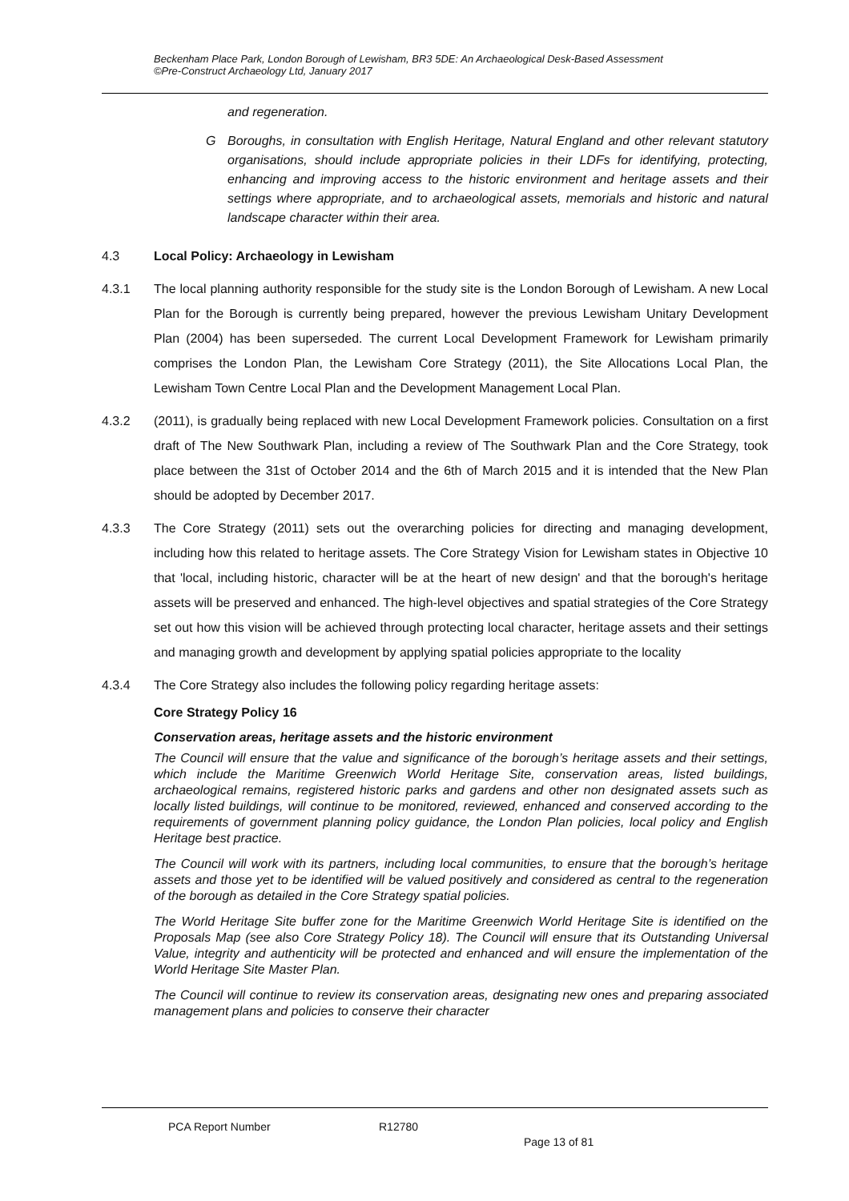Beckenham Place Park, London Borough of Lewisham, BR3 5DE: An Archaeological Desk-Based Assessment
©Pre-Construct Archaeology Ltd, January 2017
and regeneration.
G Boroughs, in consultation with English Heritage, Natural England and other relevant statutory organisations, should include appropriate policies in their LDFs for identifying, protecting, enhancing and improving access to the historic environment and heritage assets and their settings where appropriate, and to archaeological assets, memorials and historic and natural landscape character within their area.
4.3 Local Policy: Archaeology in Lewisham
4.3.1 The local planning authority responsible for the study site is the London Borough of Lewisham. A new Local Plan for the Borough is currently being prepared, however the previous Lewisham Unitary Development Plan (2004) has been superseded. The current Local Development Framework for Lewisham primarily comprises the London Plan, the Lewisham Core Strategy (2011), the Site Allocations Local Plan, the Lewisham Town Centre Local Plan and the Development Management Local Plan.
4.3.2 (2011), is gradually being replaced with new Local Development Framework policies. Consultation on a first draft of The New Southwark Plan, including a review of The Southwark Plan and the Core Strategy, took place between the 31st of October 2014 and the 6th of March 2015 and it is intended that the New Plan should be adopted by December 2017.
4.3.3 The Core Strategy (2011) sets out the overarching policies for directing and managing development, including how this related to heritage assets. The Core Strategy Vision for Lewisham states in Objective 10 that 'local, including historic, character will be at the heart of new design' and that the borough's heritage assets will be preserved and enhanced. The high-level objectives and spatial strategies of the Core Strategy set out how this vision will be achieved through protecting local character, heritage assets and their settings and managing growth and development by applying spatial policies appropriate to the locality
4.3.4 The Core Strategy also includes the following policy regarding heritage assets:
Core Strategy Policy 16
Conservation areas, heritage assets and the historic environment
The Council will ensure that the value and significance of the borough’s heritage assets and their settings, which include the Maritime Greenwich World Heritage Site, conservation areas, listed buildings, archaeological remains, registered historic parks and gardens and other non designated assets such as locally listed buildings, will continue to be monitored, reviewed, enhanced and conserved according to the requirements of government planning policy guidance, the London Plan policies, local policy and English Heritage best practice.
The Council will work with its partners, including local communities, to ensure that the borough’s heritage assets and those yet to be identified will be valued positively and considered as central to the regeneration of the borough as detailed in the Core Strategy spatial policies.
The World Heritage Site buffer zone for the Maritime Greenwich World Heritage Site is identified on the Proposals Map (see also Core Strategy Policy 18). The Council will ensure that its Outstanding Universal Value, integrity and authenticity will be protected and enhanced and will ensure the implementation of the World Heritage Site Master Plan.
The Council will continue to review its conservation areas, designating new ones and preparing associated management plans and policies to conserve their character
PCA Report Number R12780
Page 13 of 81